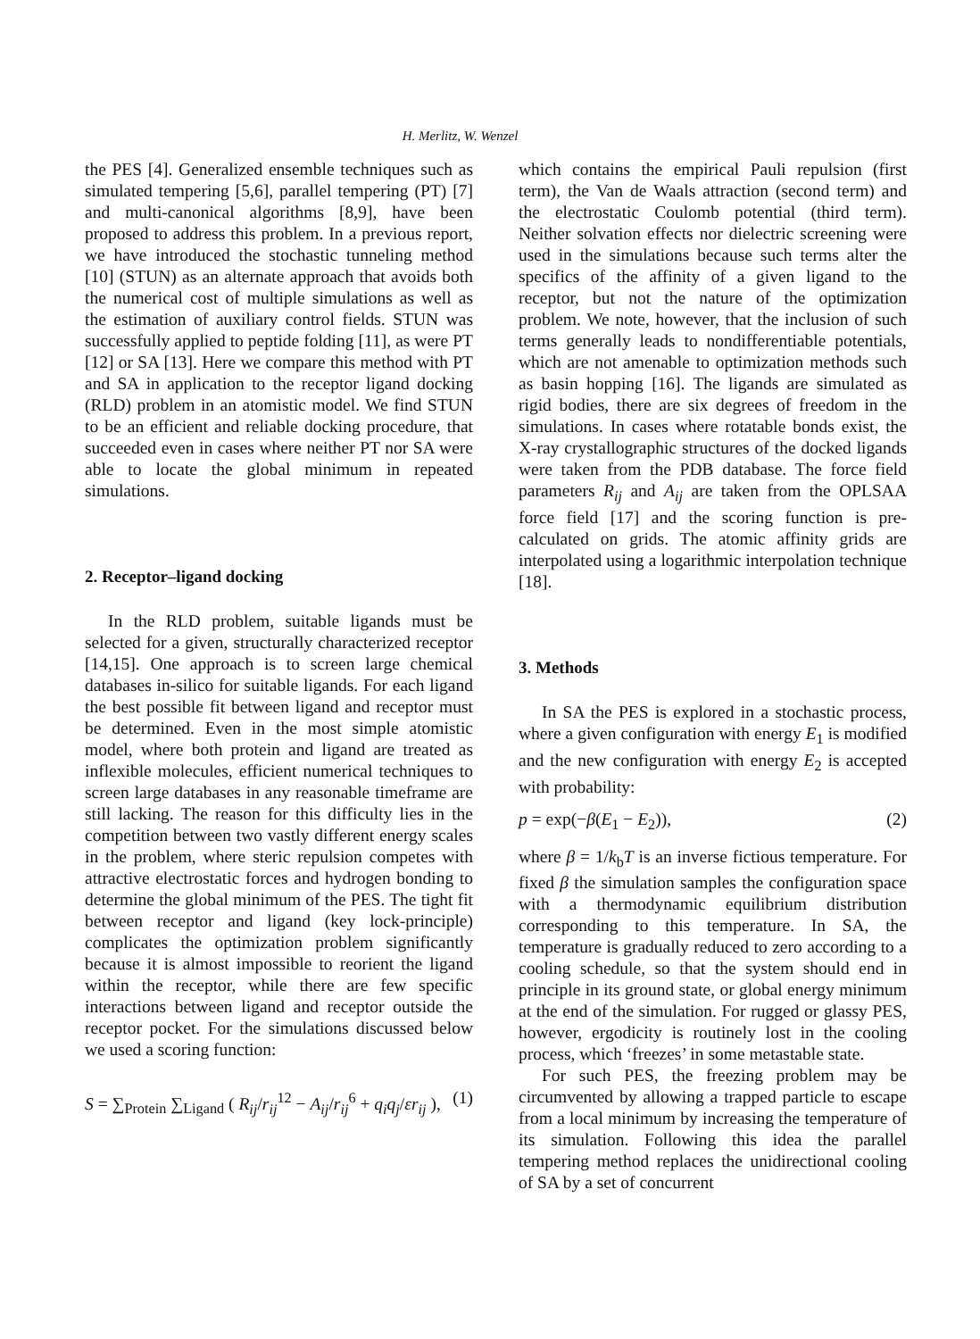H. Merlitz, W. Wenzel
the PES [4]. Generalized ensemble techniques such as simulated tempering [5,6], parallel tempering (PT) [7] and multi-canonical algorithms [8,9], have been proposed to address this problem. In a previous report, we have introduced the stochastic tunneling method [10] (STUN) as an alternate approach that avoids both the numerical cost of multiple simulations as well as the estimation of auxiliary control fields. STUN was successfully applied to peptide folding [11], as were PT [12] or SA [13]. Here we compare this method with PT and SA in application to the receptor ligand docking (RLD) problem in an atomistic model. We find STUN to be an efficient and reliable docking procedure, that succeeded even in cases where neither PT nor SA were able to locate the global minimum in repeated simulations.
2. Receptor–ligand docking
In the RLD problem, suitable ligands must be selected for a given, structurally characterized receptor [14,15]. One approach is to screen large chemical databases in-silico for suitable ligands. For each ligand the best possible fit between ligand and receptor must be determined. Even in the most simple atomistic model, where both protein and ligand are treated as inflexible molecules, efficient numerical techniques to screen large databases in any reasonable timeframe are still lacking. The reason for this difficulty lies in the competition between two vastly different energy scales in the problem, where steric repulsion competes with attractive electrostatic forces and hydrogen bonding to determine the global minimum of the PES. The tight fit between receptor and ligand (key lock-principle) complicates the optimization problem significantly because it is almost impossible to reorient the ligand within the receptor, while there are few specific interactions between ligand and receptor outside the receptor pocket. For the simulations discussed below we used a scoring function:
S = ∑<sub>Protein</sub> ∑<sub>Ligand</sub> ( R<sub>ij</sub>/r<sub>ij</sub><sup>12</sup> − A<sub>ij</sub>/r<sub>ij</sub><sup>6</sup> + q<sub>i</sub>q<sub>j</sub>/εr<sub>ij</sub> ), (1)
which contains the empirical Pauli repulsion (first term), the Van de Waals attraction (second term) and the electrostatic Coulomb potential (third term). Neither solvation effects nor dielectric screening were used in the simulations because such terms alter the specifics of the affinity of a given ligand to the receptor, but not the nature of the optimization problem. We note, however, that the inclusion of such terms generally leads to nondifferentiable potentials, which are not amenable to optimization methods such as basin hopping [16]. The ligands are simulated as rigid bodies, there are six degrees of freedom in the simulations. In cases where rotatable bonds exist, the X-ray crystallographic structures of the docked ligands were taken from the PDB database. The force field parameters R<sub>ij</sub> and A<sub>ij</sub> are taken from the OPLSAA force field [17] and the scoring function is pre-calculated on grids. The atomic affinity grids are interpolated using a logarithmic interpolation technique [18].
3. Methods
In SA the PES is explored in a stochastic process, where a given configuration with energy E<sub>1</sub> is modified and the new configuration with energy E<sub>2</sub> is accepted with probability:
p = exp(−β(E<sub>1</sub> − E<sub>2</sub>)), (2)
where β = 1/k<sub>b</sub>T is an inverse fictious temperature. For fixed β the simulation samples the configuration space with a thermodynamic equilibrium distribution corresponding to this temperature. In SA, the temperature is gradually reduced to zero according to a cooling schedule, so that the system should end in principle in its ground state, or global energy minimum at the end of the simulation. For rugged or glassy PES, however, ergodicity is routinely lost in the cooling process, which ‘freezes’ in some metastable state.
For such PES, the freezing problem may be circumvented by allowing a trapped particle to escape from a local minimum by increasing the temperature of its simulation. Following this idea the parallel tempering method replaces the unidirectional cooling of SA by a set of concurrent